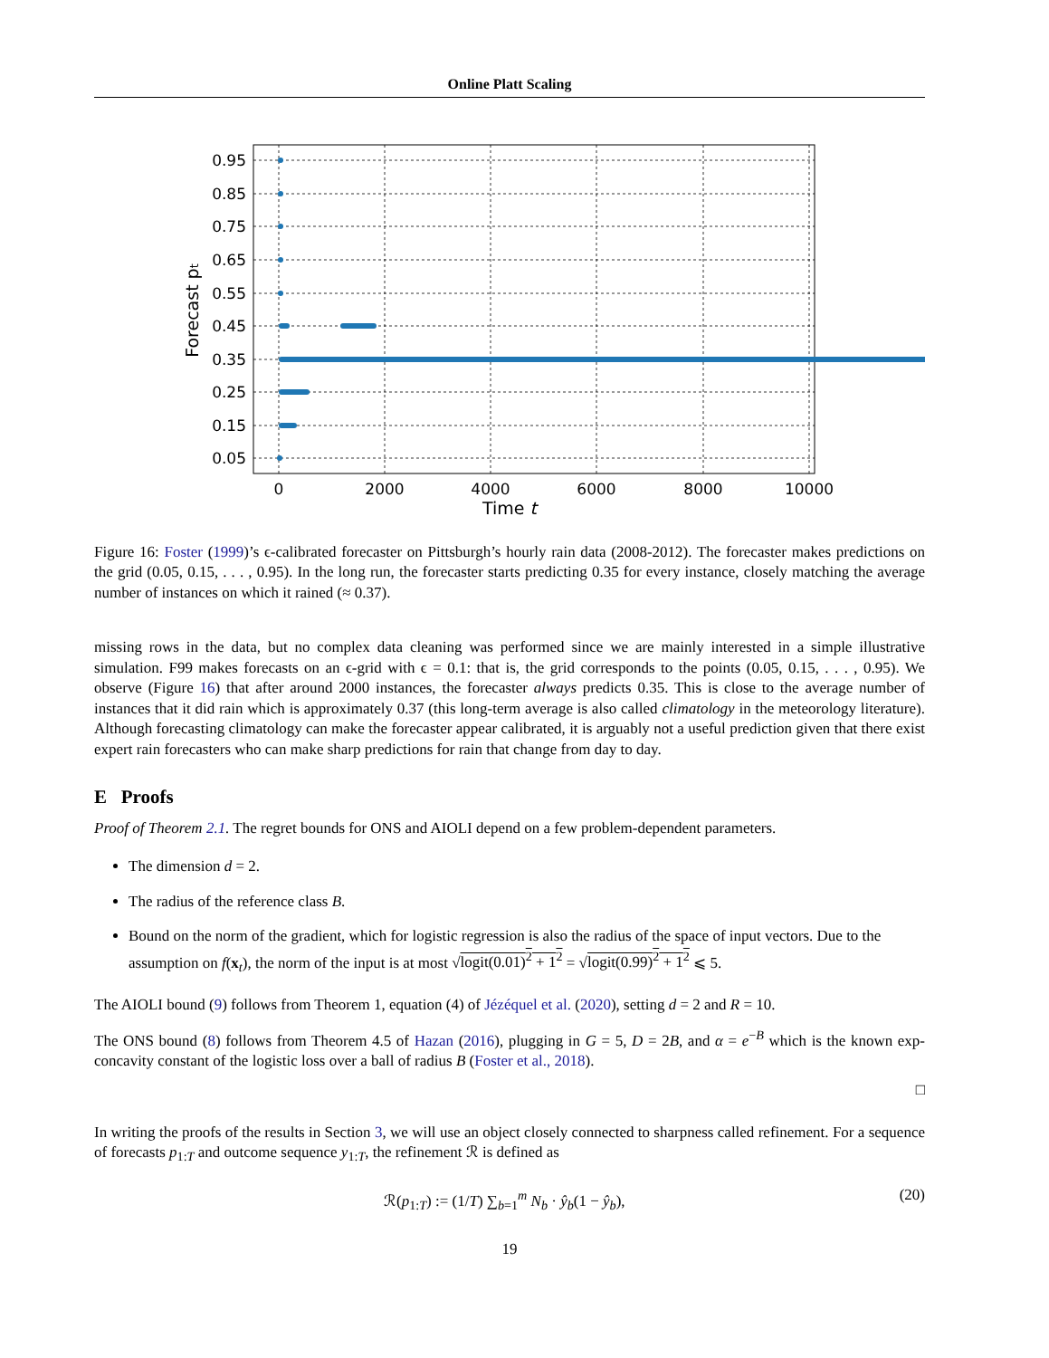Online Platt Scaling
0.95
0.85
0.75
0.65
0.55
0.45
0.35
0.25
0.15
0.05
0
2000
4000
6000
8000
10000
Forecast pt
Time t
Figure 16: Foster (1999)’s ϵ-calibrated forecaster on Pittsburgh’s hourly rain data (2008-2012). The forecaster makes predictions on the grid (0.05, 0.15, . . . , 0.95). In the long run, the forecaster starts predicting 0.35 for every instance, closely matching the average number of instances on which it rained (≈ 0.37).
missing rows in the data, but no complex data cleaning was performed since we are mainly interested in a simple illustrative simulation. F99 makes forecasts on an ϵ-grid with ϵ = 0.1: that is, the grid corresponds to the points (0.05, 0.15, . . . , 0.95). We observe (Figure 16) that after around 2000 instances, the forecaster always predicts 0.35. This is close to the average number of instances that it did rain which is approximately 0.37 (this long-term average is also called climatology in the meteorology literature). Although forecasting climatology can make the forecaster appear calibrated, it is arguably not a useful prediction given that there exist expert rain forecasters who can make sharp predictions for rain that change from day to day.
E Proofs
Proof of Theorem 2.1. The regret bounds for ONS and AIOLI depend on a few problem-dependent parameters.
The dimension d = 2.
The radius of the reference class B.
Bound on the norm of the gradient, which for logistic regression is also the radius of the space of input vectors. Due to the assumption on f(x<sub>t</sub>), the norm of the input is at most √logit(0.01)<sup>2</sup> + 1<sup>2</sup> = √logit(0.99)<sup>2</sup> + 1<sup>2</sup> ⩽ 5.
The AIOLI bound (9) follows from Theorem 1, equation (4) of Jézéquel et al. (2020), setting d = 2 and R = 10.
The ONS bound (8) follows from Theorem 4.5 of Hazan (2016), plugging in G = 5, D = 2B, and α = e<sup>−B</sup> which is the known exp-concavity constant of the logistic loss over a ball of radius B (Foster et al., 2018).
□
In writing the proofs of the results in Section 3, we will use an object closely connected to sharpness called refinement. For a sequence of forecasts p<sub>1:T</sub> and outcome sequence y<sub>1:T</sub>, the refinement ℛ is defined as
ℛ(p<sub>1:T</sub>) := (1/T) ∑<sub>b=1</sub><sup>m</sup> N<sub>b</sub> · ŷ<sub>b</sub>(1 − ŷ<sub>b</sub>), (20)
19